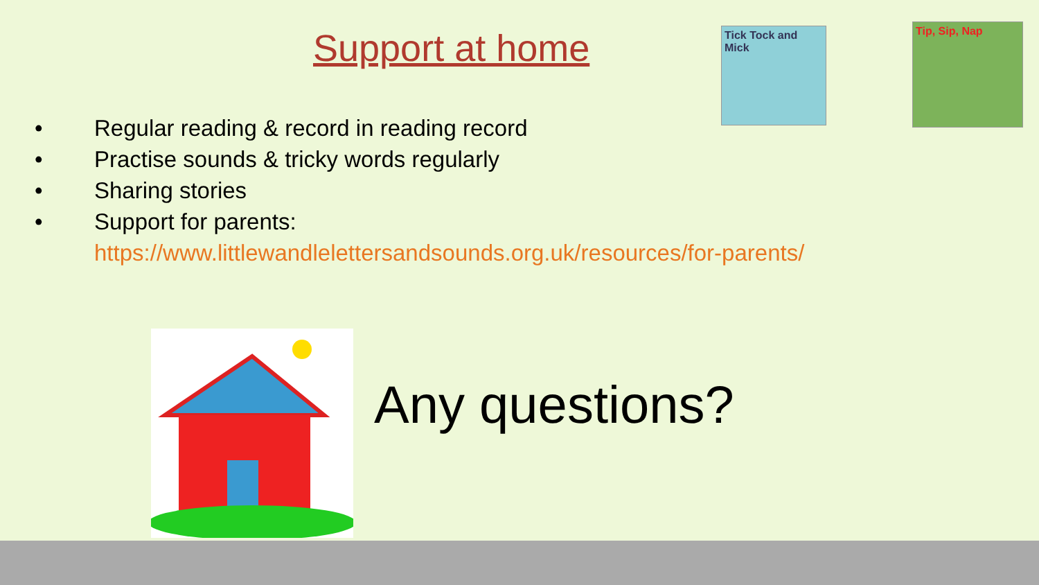Support at home
Tick Tock and Mick
Tip, Sip, Nap
• Regular reading & record in reading record
• Practise sounds & tricky words regularly
• Sharing stories
• Support for parents:
https://www.littlewandlelettersandsounds.org.uk/resources/for-parents/
Any questions?